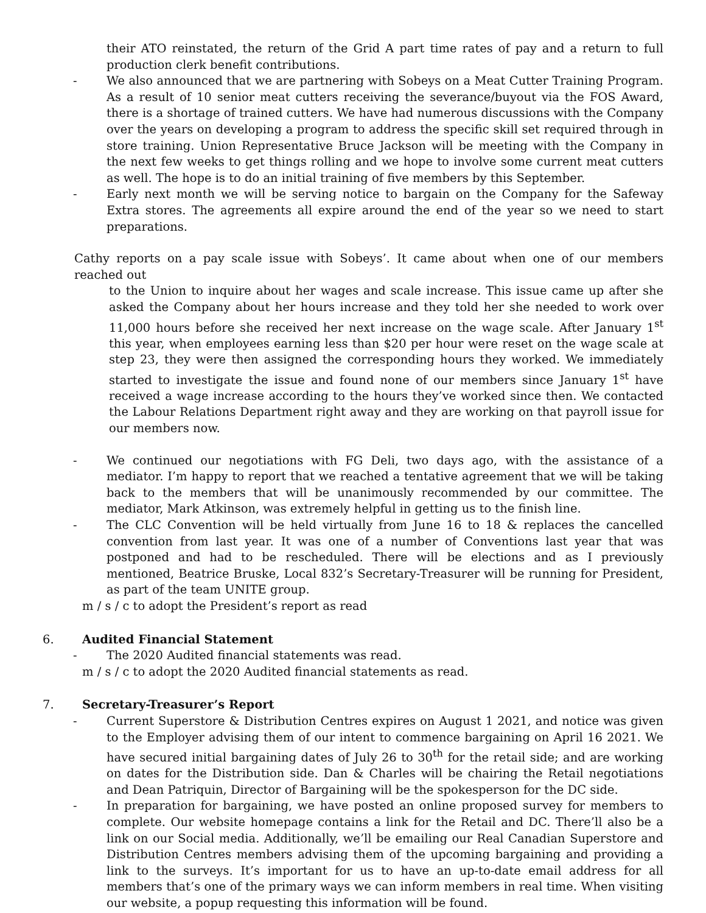their ATO reinstated, the return of the Grid A part time rates of pay and a return to full production clerk benefit contributions.
- We also announced that we are partnering with Sobeys on a Meat Cutter Training Program. As a result of 10 senior meat cutters receiving the severance/buyout via the FOS Award, there is a shortage of trained cutters. We have had numerous discussions with the Company over the years on developing a program to address the specific skill set required through in store training. Union Representative Bruce Jackson will be meeting with the Company in the next few weeks to get things rolling and we hope to involve some current meat cutters as well. The hope is to do an initial training of five members by this September.
- Early next month we will be serving notice to bargain on the Company for the Safeway Extra stores. The agreements all expire around the end of the year so we need to start preparations.
Cathy reports on a pay scale issue with Sobeys’. It came about when one of our members reached out
to the Union to inquire about her wages and scale increase. This issue came up after she asked the Company about her hours increase and they told her she needed to work over 11,000 hours before she received her next increase on the wage scale. After January 1<sup>st</sup> this year, when employees earning less than $20 per hour were reset on the wage scale at step 23, they were then assigned the corresponding hours they worked. We immediately started to investigate the issue and found none of our members since January 1<sup>st</sup> have received a wage increase according to the hours they’ve worked since then. We contacted the Labour Relations Department right away and they are working on that payroll issue for our members now.
- We continued our negotiations with FG Deli, two days ago, with the assistance of a mediator. I’m happy to report that we reached a tentative agreement that we will be taking back to the members that will be unanimously recommended by our committee. The mediator, Mark Atkinson, was extremely helpful in getting us to the finish line.
- The CLC Convention will be held virtually from June 16 to 18 & replaces the cancelled convention from last year. It was one of a number of Conventions last year that was postponed and had to be rescheduled. There will be elections and as I previously mentioned, Beatrice Bruske, Local 832’s Secretary-Treasurer will be running for President, as part of the team UNITE group.
m / s / c to adopt the President’s report as read
6. Audited Financial Statement
- The 2020 Audited financial statements was read.
m / s / c to adopt the 2020 Audited financial statements as read.
7. Secretary-Treasurer’s Report
- Current Superstore & Distribution Centres expires on August 1 2021, and notice was given to the Employer advising them of our intent to commence bargaining on April 16 2021. We have secured initial bargaining dates of July 26 to 30<sup>th</sup> for the retail side; and are working on dates for the Distribution side. Dan & Charles will be chairing the Retail negotiations and Dean Patriquin, Director of Bargaining will be the spokesperson for the DC side.
- In preparation for bargaining, we have posted an online proposed survey for members to complete. Our website homepage contains a link for the Retail and DC. There’ll also be a link on our Social media. Additionally, we’ll be emailing our Real Canadian Superstore and Distribution Centres members advising them of the upcoming bargaining and providing a link to the surveys. It’s important for us to have an up-to-date email address for all members that’s one of the primary ways we can inform members in real time. When visiting our website, a popup requesting this information will be found.